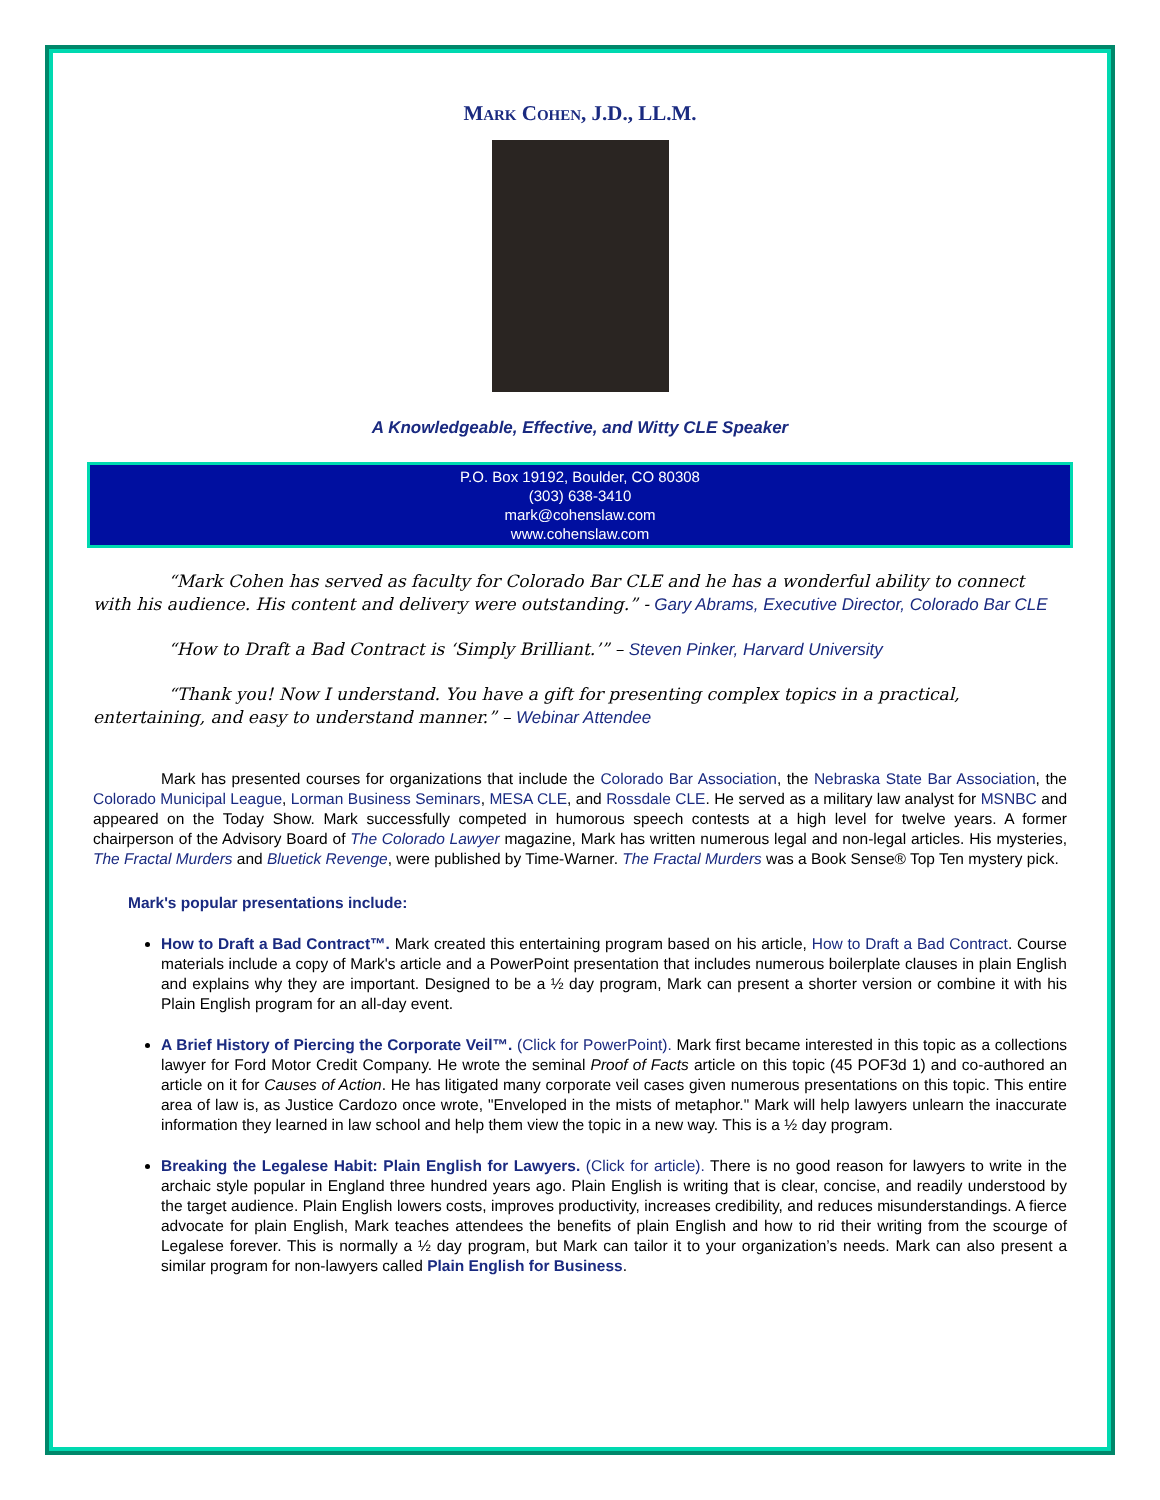Mark Cohen, J.D., LL.M.
A Knowledgeable, Effective, and Witty CLE Speaker
P.O. Box 19192, Boulder, CO 80308
(303) 638-3410
mark@cohenslaw.com
www.cohenslaw.com
“Mark Cohen has served as faculty for Colorado Bar CLE and he has a wonderful ability to connect with his audience. His content and delivery were outstanding.” - Gary Abrams, Executive Director, Colorado Bar CLE
“How to Draft a Bad Contract is ‘Simply Brilliant.’” – Steven Pinker, Harvard University
“Thank you! Now I understand. You have a gift for presenting complex topics in a practical, entertaining, and easy to understand manner.” – Webinar Attendee
Mark has presented courses for organizations that include the Colorado Bar Association, the Nebraska State Bar Association, the Colorado Municipal League, Lorman Business Seminars, MESA CLE, and Rossdale CLE. He served as a military law analyst for MSNBC and appeared on the Today Show. Mark successfully competed in humorous speech contests at a high level for twelve years. A former chairperson of the Advisory Board of The Colorado Lawyer magazine, Mark has written numerous legal and non-legal articles. His mysteries, The Fractal Murders and Bluetick Revenge, were published by Time-Warner. The Fractal Murders was a Book Sense® Top Ten mystery pick.
Mark's popular presentations include:
How to Draft a Bad Contract™. Mark created this entertaining program based on his article, How to Draft a Bad Contract. Course materials include a copy of Mark's article and a PowerPoint presentation that includes numerous boilerplate clauses in plain English and explains why they are important. Designed to be a ½ day program, Mark can present a shorter version or combine it with his Plain English program for an all-day event.
A Brief History of Piercing the Corporate Veil™. (Click for PowerPoint). Mark first became interested in this topic as a collections lawyer for Ford Motor Credit Company. He wrote the seminal Proof of Facts article on this topic (45 POF3d 1) and co-authored an article on it for Causes of Action. He has litigated many corporate veil cases given numerous presentations on this topic. This entire area of law is, as Justice Cardozo once wrote, "Enveloped in the mists of metaphor." Mark will help lawyers unlearn the inaccurate information they learned in law school and help them view the topic in a new way. This is a ½ day program.
Breaking the Legalese Habit: Plain English for Lawyers. (Click for article). There is no good reason for lawyers to write in the archaic style popular in England three hundred years ago. Plain English is writing that is clear, concise, and readily understood by the target audience. Plain English lowers costs, improves productivity, increases credibility, and reduces misunderstandings. A fierce advocate for plain English, Mark teaches attendees the benefits of plain English and how to rid their writing from the scourge of Legalese forever. This is normally a ½ day program, but Mark can tailor it to your organization’s needs. Mark can also present a similar program for non-lawyers called Plain English for Business.